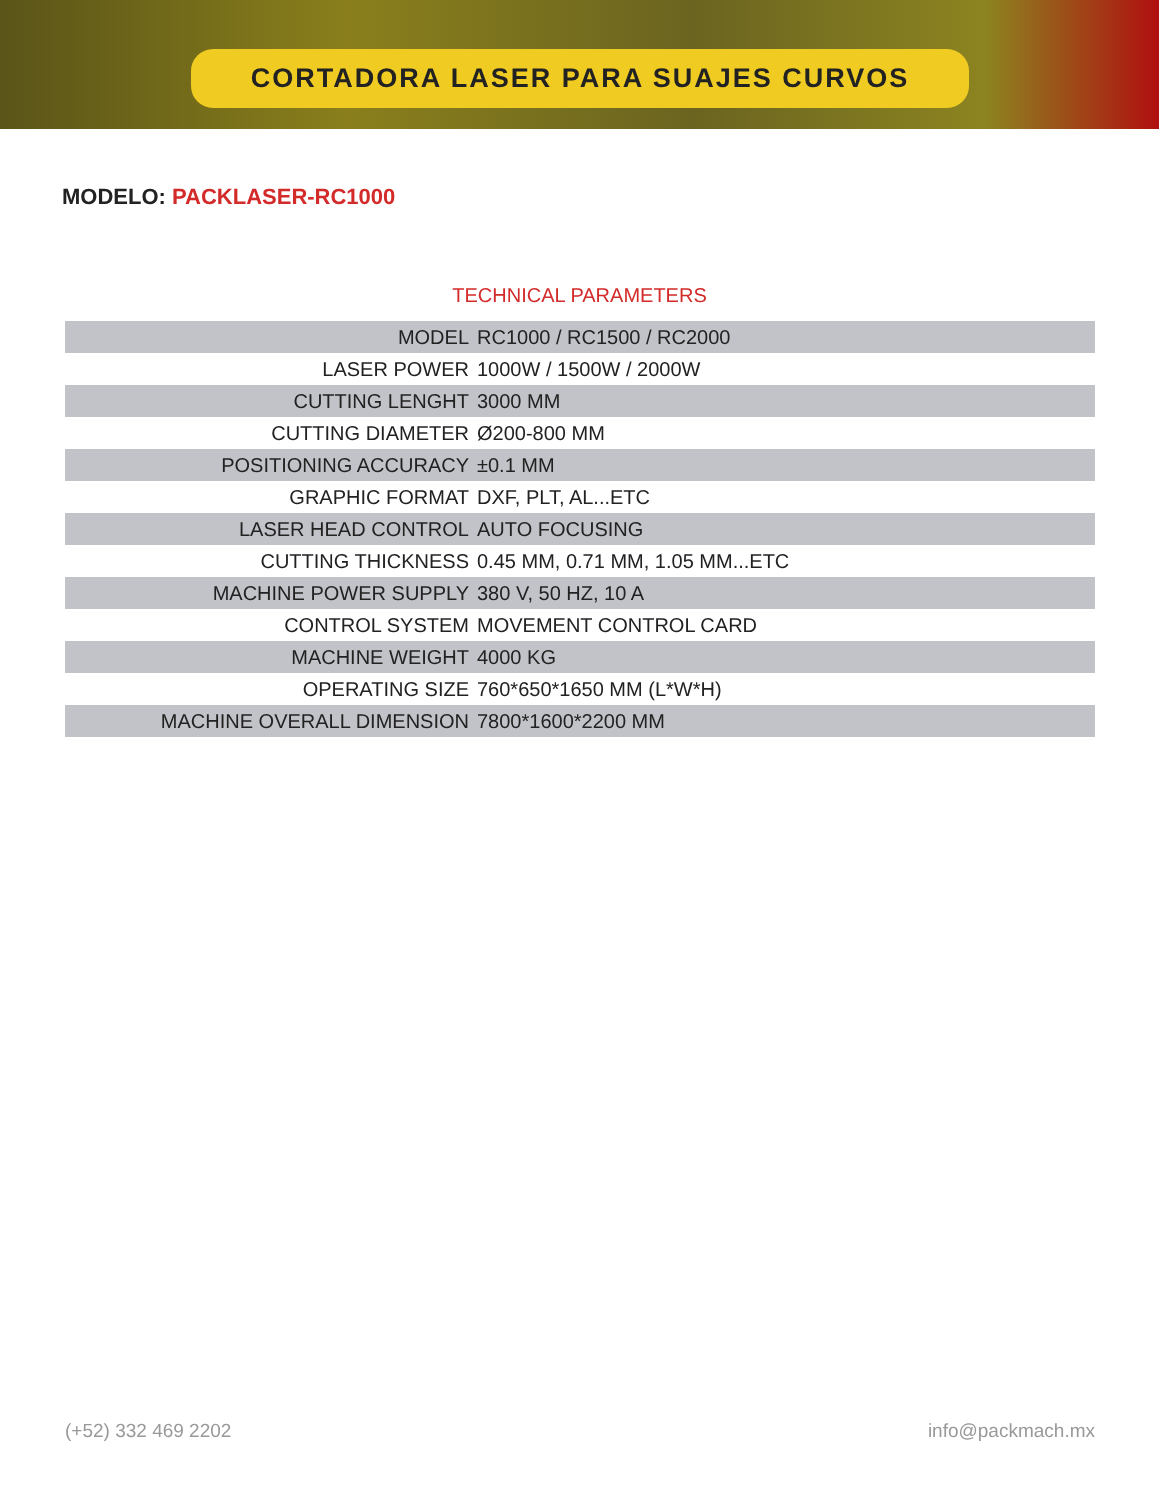CORTADORA LASER PARA SUAJES CURVOS
MODELO: PACKLASER-RC1000
TECHNICAL PARAMETERS
| MODEL | RC1000 / RC1500 / RC2000 |
| LASER POWER | 1000W / 1500W / 2000W |
| CUTTING LENGHT | 3000 MM |
| CUTTING DIAMETER | Ø200-800 MM |
| POSITIONING ACCURACY | ±0.1 MM |
| GRAPHIC FORMAT | DXF, PLT, AL...ETC |
| LASER HEAD CONTROL | AUTO FOCUSING |
| CUTTING THICKNESS | 0.45 MM, 0.71 MM, 1.05 MM...ETC |
| MACHINE POWER SUPPLY | 380 V, 50 HZ, 10 A |
| CONTROL SYSTEM | MOVEMENT CONTROL CARD |
| MACHINE WEIGHT | 4000 KG |
| OPERATING SIZE | 760*650*1650 MM (L*W*H) |
| MACHINE OVERALL DIMENSION | 7800*1600*2200 MM |
(+52) 332 469 2202 info@packmach.mx